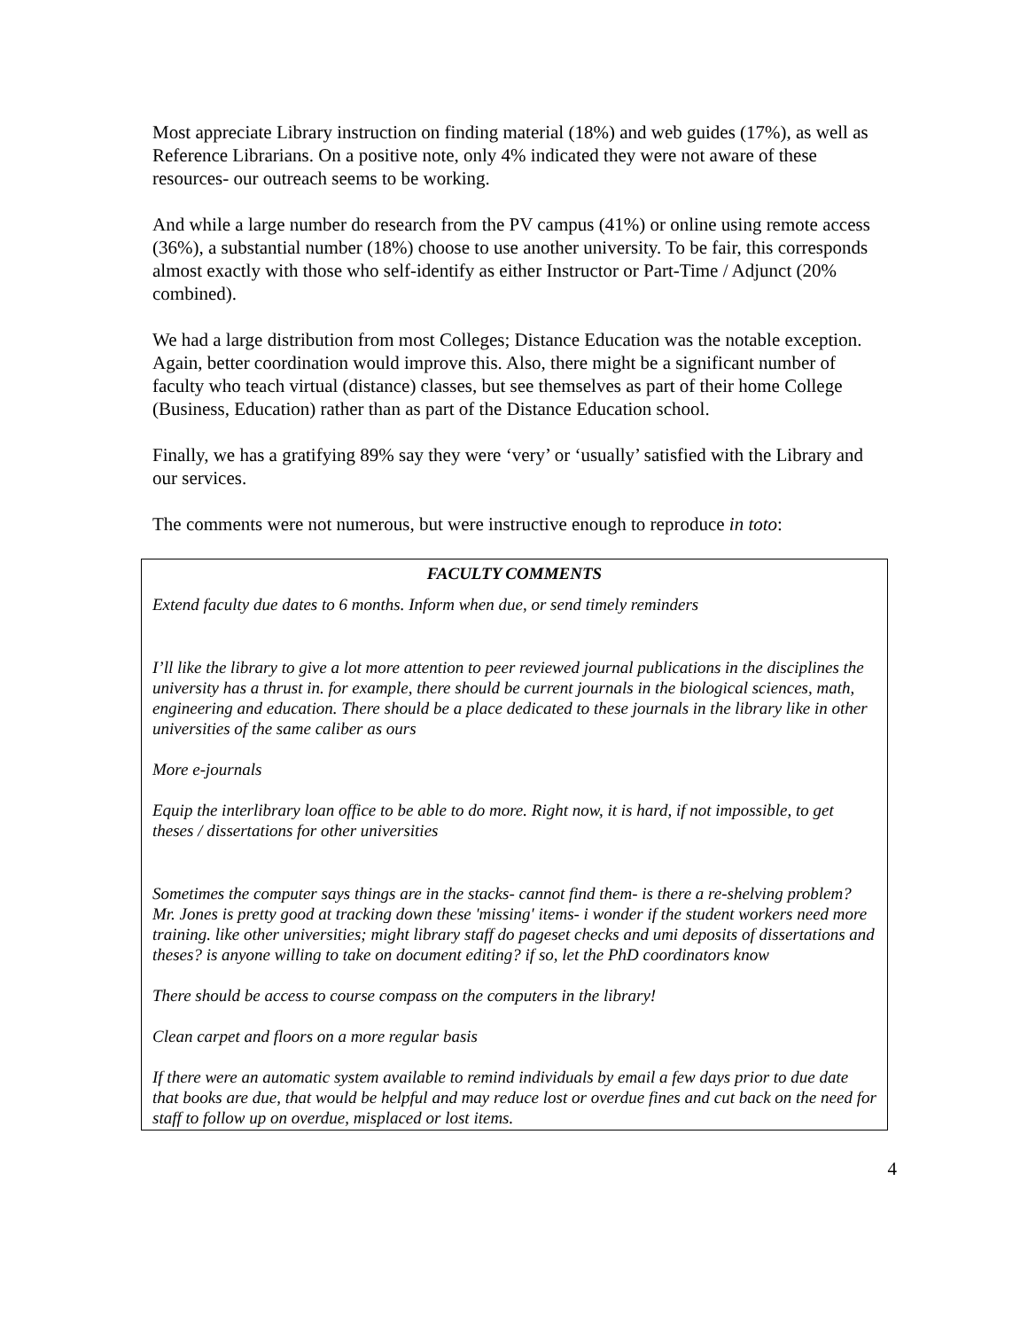Most appreciate Library instruction on finding material (18%) and web guides (17%), as well as Reference Librarians. On a positive note, only 4% indicated they were not aware of these resources- our outreach seems to be working.
And while a large number do research from the PV campus (41%) or online using remote access (36%), a substantial number (18%) choose to use another university. To be fair, this corresponds almost exactly with those who self-identify as either Instructor or Part-Time / Adjunct (20% combined).
We had a large distribution from most Colleges; Distance Education was the notable exception. Again, better coordination would improve this. Also, there might be a significant number of faculty who teach virtual (distance) classes, but see themselves as part of their home College (Business, Education) rather than as part of the Distance Education school.
Finally, we has a gratifying 89% say they were ‘very’ or ‘usually’ satisfied with the Library and our services.
The comments were not numerous, but were instructive enough to reproduce in toto:
FACULTY COMMENTS
Extend faculty due dates to 6 months. Inform when due, or send timely reminders
I’ll like the library to give a lot more attention to peer reviewed journal publications in the disciplines the university has a thrust in. for example, there should be current journals in the biological sciences, math, engineering and education. There should be a place dedicated to these journals in the library like in other universities of the same caliber as ours
More e-journals
Equip the interlibrary loan office to be able to do more. Right now, it is hard, if not impossible, to get theses / dissertations for other universities
Sometimes the computer says things are in the stacks- cannot find them- is there a re-shelving problem? Mr. Jones is pretty good at tracking down these 'missing' items- i wonder if the student workers need more training. like other universities; might library staff do pageset checks and umi deposits of dissertations and theses? is anyone willing to take on document editing? if so, let the PhD coordinators know
There should be access to course compass on the computers in the library!
Clean carpet and floors on a more regular basis
If there were an automatic system available to remind individuals by email a few days prior to due date that books are due, that would be helpful and may reduce lost or overdue fines and cut back on the need for staff to follow up on overdue, misplaced or lost items.
4